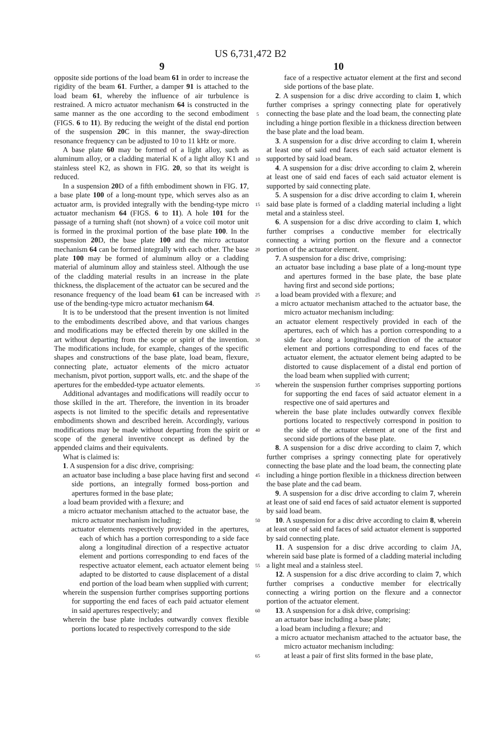US 6,731,472 B2
9 10
opposite side portions of the load beam 61 in order to increase the rigidity of the beam 61. Further, a damper 91 is attached to the load beam 61, whereby the influence of air turbulence is restrained. A micro actuator mechanism 64 is constructed in the same manner as the one according to the second embodiment (FIGS. 6 to 11). By reducing the weight of the distal end portion of the suspension 20 C in this manner, the sway-direction resonance frequency can be adjusted to 10 to 11 kHz or more.
A base plate 60 may be formed of a light alloy, such as aluminum alloy, or a cladding material K of a light alloy K1 and stainless steel K2, as shown in FIG. 20, so that its weight is reduced.
In a suspension 20 D of a fifth embodiment shown in FIG. 17, a base plate 100 of a long-mount type, which serves also as an actuator arm, is provided integrally with the bending-type micro actuator mechanism 64 (FIGS. 6 to 11). A hole 101 for the passage of a turning shaft (not shown) of a voice coil motor unit is formed in the proximal portion of the base plate 100. In the suspension 20 D, the base plate 100 and the micro actuator mechanism 64 can be formed integrally with each other. The base plate 100 may be formed of aluminum alloy or a cladding material of aluminum alloy and stainless steel. Although the use of the cladding material results in an increase in the plate thickness, the displacement of the actuator can be secured and the resonance frequency of the load beam 61 can be increased with use of the bending-type micro actuator mechanism 64.
It is to be understood that the present invention is not limited to the embodiments described above, and that various changes and modifications may be effected therein by one skilled in the art without departing from the scope or spirit of the invention. The modifications include, for example, changes of the specific shapes and constructions of the base plate, load beam, flexure, connecting plate, actuator elements of the micro actuator mechanism, pivot portion, support walls, etc. and the shape of the apertures for the embedded-type actuator elements.
Additional advantages and modifications will readily occur to those skilled in the art. Therefore, the invention in its broader aspects is not limited to the specific details and representative embodiments shown and described herein. Accordingly, various modifications may be made without departing from the spirit or scope of the general inventive concept as defined by the appended claims and their equivalents.
What is claimed is:
1. A suspension for a disc drive, comprising:
an actuator base including a base place having first and second side portions, an integrally formed boss-portion and apertures formed in the base plate;
a load beam provided with a flexure; and
a micro actuator mechanism attached to the actuator base, the micro actuator mechanism including:
actuator elements respectively provided in the apertures, each of which has a portion corresponding to a side face along a longitudinal direction of a respective actuator element and portions corresponding to end faces of the respective actuator element, each actuator element being adapted to be distorted to cause displacement of a distal end portion of the load beam when supplied with current;
wherein the suspension further comprises supporting portions for supporting the end faces of each paid actuator element in said apertures respectively; and
wherein the base plate includes outwardly convex flexible portions located to respectively correspond to the side
5
10
15
20
25
30
35
40
45
50
55
60
65
face of a respective actuator element at the first and second side portions of the base plate.
2. A suspension for a disc drive according to claim 1, which further comprises a springy connecting plate for operatively connecting the base plate and the load beam, the connecting plate including a hinge portion flexible in a thickness direction between the base plate and the load beam.
3. A suspension for a disc drive according to claim 1, wherein at least one of said end faces of each said actuator element is supported by said load beam.
4. A suspension for a disc drive according to claim 2, wherein at least one of said end faces of each said actuator element is supported by said connecting plate.
5. A suspension for a disc drive according to claim 1, wherein said base plate is formed of a cladding material including a light metal and a stainless steel.
6. A suspension for a disc drive according to claim 1, which further comprises a conductive member for electrically connecting a wiring portion on the flexure and a connector portion of the actuator element.
7. A suspension for a disc drive, comprising:
an actuator base including a base plate of a long-mount type and apertures formed in the base plate, the base plate having first and second side portions;
a load beam provided with a flexure; and
a micro actuator mechanism attached to the actuator base, the micro actuator mechanism including:
an actuator element respectively provided in each of the apertures, each of which has a portion corresponding to a side face along a longitudinal direction of the actuator element and portions corresponding to end faces of the actuator element, the actuator element being adapted to be distorted to cause displacement of a distal end portion of the load beam when supplied with current;
wherein the suspension further comprises supporting portions for supporting the end faces of said actuator element in a respective one of said apertures and
wherein the base plate includes outwardly convex flexible portions located to respectively correspond in position to the side of the actuator element at one of the first and second side portions of the base plate.
8. A suspension for a disc drive according to claim 7, which further comprises a springy connecting plate for operatively connecting the base plate and the load beam, the connecting plate including a hinge portion flexible in a thickness direction between the base plate and the cad beam.
9. A suspension for a disc drive according to claim 7, wherein at least one of said end faces of said actuator element is supported by said load beam.
10. A suspension for a disc drive according to claim 8, wherein at least one of said end faces of said actuator element is supported by said connecting plate.
11. A suspension for a disc drive according to claim JA, wherein said base plate is formed of a cladding material including a light meal and a stainless steel.
12. A suspension for a disc drive according to claim 7, which further comprises a conductive member for electrically connecting a wiring portion on the flexure and a connector portion of the actuator element.
13. A suspension for a disk drive, comprising:
an actuator base including a base plate;
a load beam including a flexure; and
a micro actuator mechanism attached to the actuator base, the micro actuator mechanism including:
at least a pair of first slits formed in the base plate,